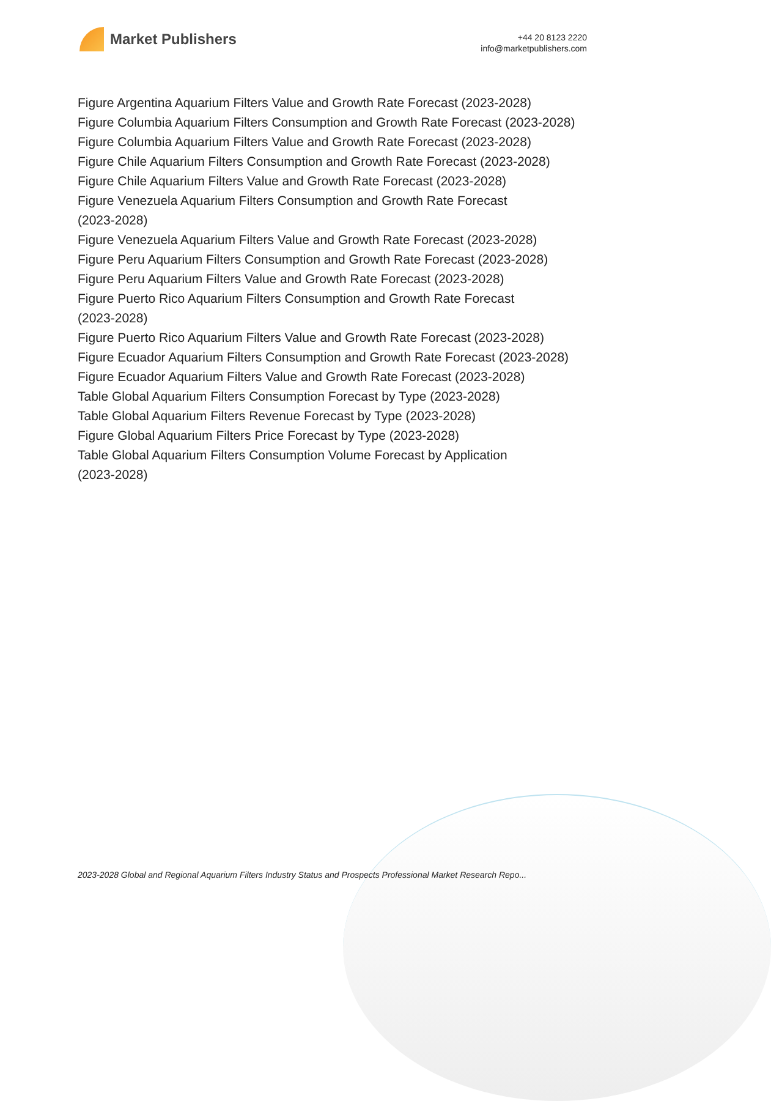Market Publishers
+44 20 8123 2220
info@marketpublishers.com
Figure Argentina Aquarium Filters Value and Growth Rate Forecast (2023-2028)
Figure Columbia Aquarium Filters Consumption and Growth Rate Forecast (2023-2028)
Figure Columbia Aquarium Filters Value and Growth Rate Forecast (2023-2028)
Figure Chile Aquarium Filters Consumption and Growth Rate Forecast (2023-2028)
Figure Chile Aquarium Filters Value and Growth Rate Forecast (2023-2028)
Figure Venezuela Aquarium Filters Consumption and Growth Rate Forecast
(2023-2028)
Figure Venezuela Aquarium Filters Value and Growth Rate Forecast (2023-2028)
Figure Peru Aquarium Filters Consumption and Growth Rate Forecast (2023-2028)
Figure Peru Aquarium Filters Value and Growth Rate Forecast (2023-2028)
Figure Puerto Rico Aquarium Filters Consumption and Growth Rate Forecast
(2023-2028)
Figure Puerto Rico Aquarium Filters Value and Growth Rate Forecast (2023-2028)
Figure Ecuador Aquarium Filters Consumption and Growth Rate Forecast (2023-2028)
Figure Ecuador Aquarium Filters Value and Growth Rate Forecast (2023-2028)
Table Global Aquarium Filters Consumption Forecast by Type (2023-2028)
Table Global Aquarium Filters Revenue Forecast by Type (2023-2028)
Figure Global Aquarium Filters Price Forecast by Type (2023-2028)
Table Global Aquarium Filters Consumption Volume Forecast by Application
(2023-2028)
2023-2028 Global and Regional Aquarium Filters Industry Status and Prospects Professional Market Research Repo...